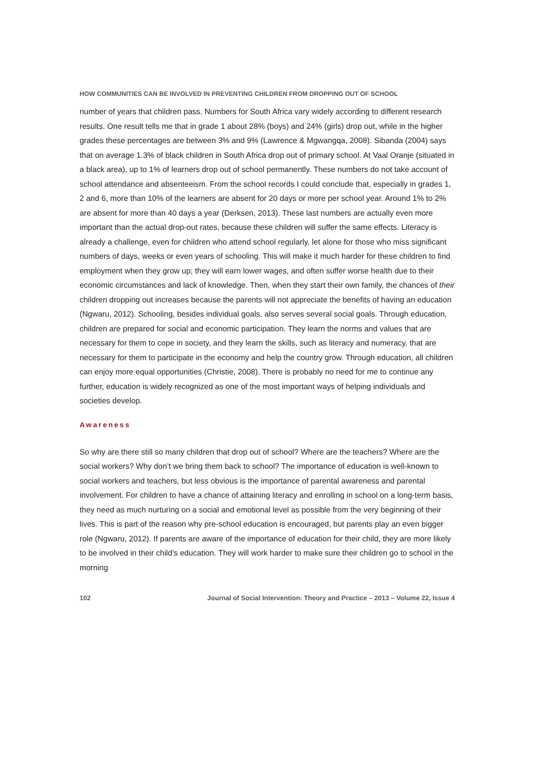HOW COMMUNITIES CAN BE INVOLVED IN PREVENTING CHILDREN FROM DROPPING OUT OF SCHOOL
number of years that children pass. Numbers for South Africa vary widely according to different research results. One result tells me that in grade 1 about 28% (boys) and 24% (girls) drop out, while in the higher grades these percentages are between 3% and 9% (Lawrence & Mgwangqa, 2008). Sibanda (2004) says that on average 1.3% of black children in South Africa drop out of primary school. At Vaal Oranje (situated in a black area), up to 1% of learners drop out of school permanently. These numbers do not take account of school attendance and absenteeism. From the school records I could conclude that, especially in grades 1, 2 and 6, more than 10% of the learners are absent for 20 days or more per school year. Around 1% to 2% are absent for more than 40 days a year (Derksen, 2013). These last numbers are actually even more important than the actual drop-out rates, because these children will suffer the same effects. Literacy is already a challenge, even for children who attend school regularly, let alone for those who miss significant numbers of days, weeks or even years of schooling. This will make it much harder for these children to find employment when they grow up; they will earn lower wages, and often suffer worse health due to their economic circumstances and lack of knowledge. Then, when they start their own family, the chances of their children dropping out increases because the parents will not appreciate the benefits of having an education (Ngwaru, 2012). Schooling, besides individual goals, also serves several social goals. Through education, children are prepared for social and economic participation. They learn the norms and values that are necessary for them to cope in society, and they learn the skills, such as literacy and numeracy, that are necessary for them to participate in the economy and help the country grow. Through education, all children can enjoy more equal opportunities (Christie, 2008). There is probably no need for me to continue any further, education is widely recognized as one of the most important ways of helping individuals and societies develop.
Awareness
So why are there still so many children that drop out of school? Where are the teachers? Where are the social workers? Why don’t we bring them back to school? The importance of education is well-known to social workers and teachers, but less obvious is the importance of parental awareness and parental involvement. For children to have a chance of attaining literacy and enrolling in school on a long-term basis, they need as much nurturing on a social and emotional level as possible from the very beginning of their lives. This is part of the reason why pre-school education is encouraged, but parents play an even bigger role (Ngwaru, 2012). If parents are aware of the importance of education for their child, they are more likely to be involved in their child’s education. They will work harder to make sure their children go to school in the morning
102 Journal of Social Intervention: Theory and Practice – 2013 – Volume 22, Issue 4